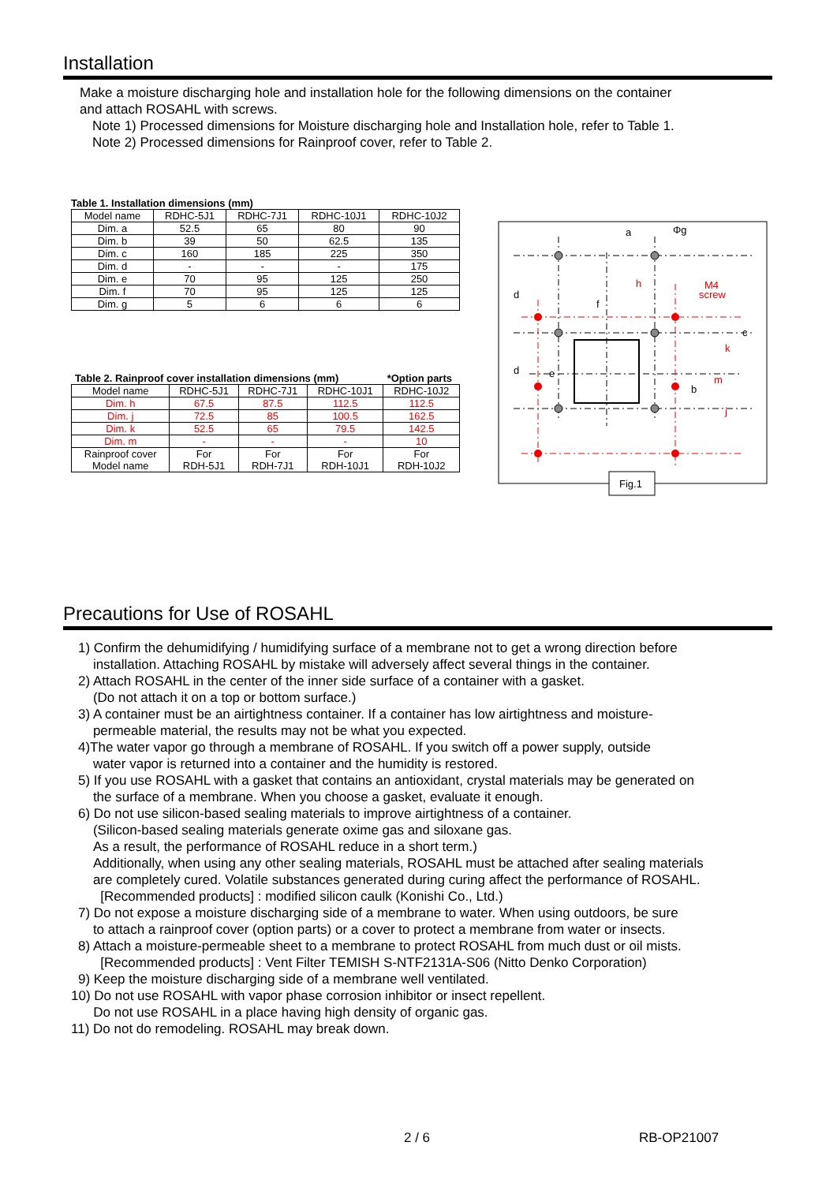Installation
Make a moisture discharging hole and installation hole for the following dimensions on the container
and attach ROSAHL with screws.
Note 1) Processed dimensions for Moisture discharging hole and Installation hole, refer to Table 1.
Note 2) Processed dimensions for Rainproof cover, refer to Table 2.
Table 1. Installation dimensions (mm)
| Model name | RDHC-5J1 | RDHC-7J1 | RDHC-10J1 | RDHC-10J2 |
| --- | --- | --- | --- | --- |
| Dim. a | 52.5 | 65 | 80 | 90 |
| Dim. b | 39 | 50 | 62.5 | 135 |
| Dim. c | 160 | 185 | 225 | 350 |
| Dim. d | - | - | - | 175 |
| Dim. e | 70 | 95 | 125 | 250 |
| Dim. f | 70 | 95 | 125 | 125 |
| Dim. g | 5 | 6 | 6 | 6 |
Table 2. Rainproof cover installation dimensions (mm) *Option parts
| Model name | RDHC-5J1 | RDHC-7J1 | RDHC-10J1 | RDHC-10J2 |
| --- | --- | --- | --- | --- |
| Dim. h | 67.5 | 87.5 | 112.5 | 112.5 |
| Dim. j | 72.5 | 85 | 100.5 | 162.5 |
| Dim. k | 52.5 | 65 | 79.5 | 142.5 |
| Dim. m | - | - | - | 10 |
| Rainproof cover Model name | For RDH-5J1 | For RDH-7J1 | For RDH-10J1 | For RDH-10J2 |
a
Φg
h
f
M4
screw
d
d
e
b
c
k
m
j
Fig.1
Precautions for Use of ROSAHL
1) Confirm the dehumidifying / humidifying surface of a membrane not to get a wrong direction before
installation. Attaching ROSAHL by mistake will adversely affect several things in the container.
2) Attach ROSAHL in the center of the inner side surface of a container with a gasket.
(Do not attach it on a top or bottom surface.)
3) A container must be an airtightness container. If a container has low airtightness and moisture-
permeable material, the results may not be what you expected.
4)The water vapor go through a membrane of ROSAHL. If you switch off a power supply, outside
water vapor is returned into a container and the humidity is restored.
5) If you use ROSAHL with a gasket that contains an antioxidant, crystal materials may be generated on
the surface of a membrane. When you choose a gasket, evaluate it enough.
6) Do not use silicon-based sealing materials to improve airtightness of a container.
(Silicon-based sealing materials generate oxime gas and siloxane gas.
As a result, the performance of ROSAHL reduce in a short term.)
Additionally, when using any other sealing materials, ROSAHL must be attached after sealing materials
are completely cured. Volatile substances generated during curing affect the performance of ROSAHL.
[Recommended products] : modified silicon caulk (Konishi Co., Ltd.)
7) Do not expose a moisture discharging side of a membrane to water. When using outdoors, be sure
to attach a rainproof cover (option parts) or a cover to protect a membrane from water or insects.
8) Attach a moisture-permeable sheet to a membrane to protect ROSAHL from much dust or oil mists.
[Recommended products] : Vent Filter TEMISH S-NTF2131A-S06 (Nitto Denko Corporation)
9) Keep the moisture discharging side of a membrane well ventilated.
10) Do not use ROSAHL with vapor phase corrosion inhibitor or insect repellent.
Do not use ROSAHL in a place having high density of organic gas.
11) Do not do remodeling. ROSAHL may break down.
2 / 6 RB-OP21007